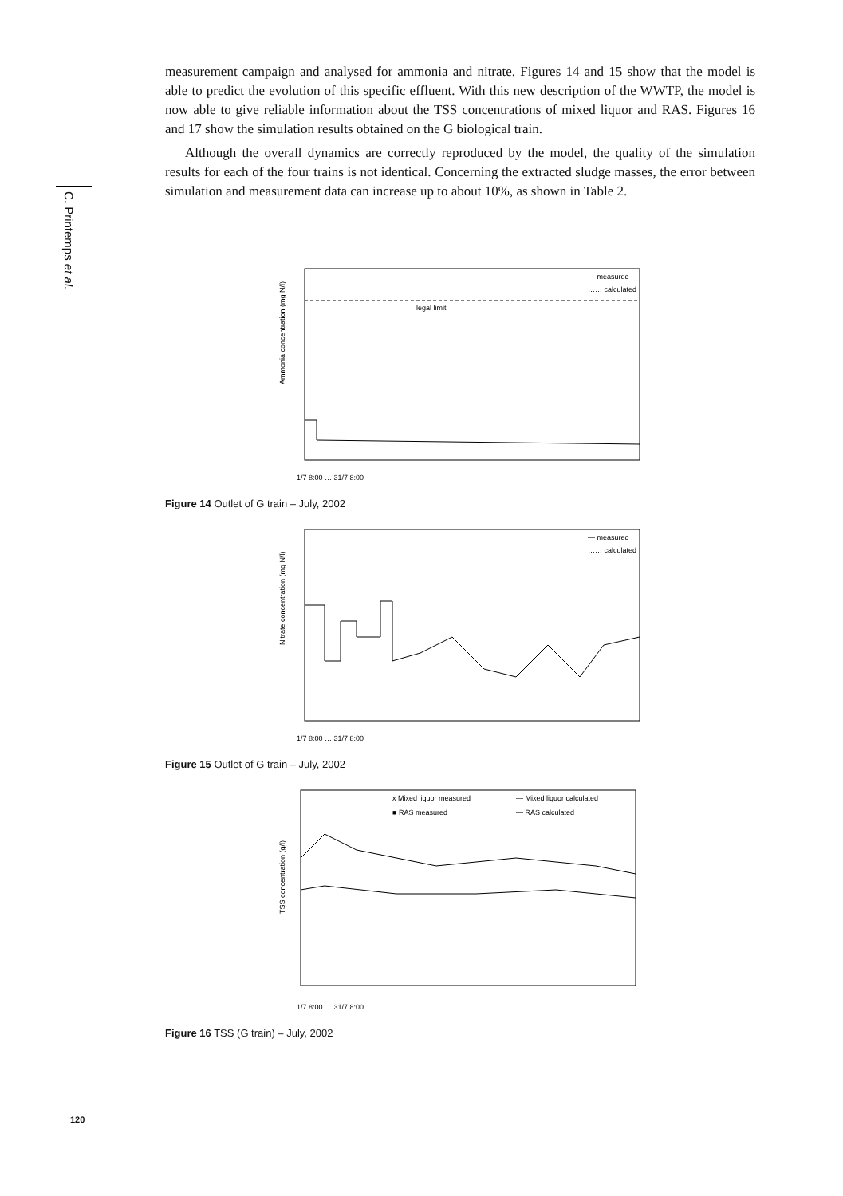C. Printemps et al.
measurement campaign and analysed for ammonia and nitrate. Figures 14 and 15 show that the model is able to predict the evolution of this specific effluent. With this new description of the WWTP, the model is now able to give reliable information about the TSS concentrations of mixed liquor and RAS. Figures 16 and 17 show the simulation results obtained on the G biological train.
Although the overall dynamics are correctly reproduced by the model, the quality of the simulation results for each of the four trains is not identical. Concerning the extracted sludge masses, the error between simulation and measurement data can increase up to about 10%, as shown in Table 2.
Ammonia concentration (mg N/l)
legal limit
— measured
…… calculated
1/7 8:00 … 31/7 8:00
Figure 14 Outlet of G train – July, 2002
Nitrate concentration (mg N/l)
— measured
…… calculated
1/7 8:00 … 31/7 8:00
Figure 15 Outlet of G train – July, 2002
TSS concentration (g/l)
x Mixed liquor measured
— Mixed liquor calculated
■ RAS measured
— RAS calculated
1/7 8:00 … 31/7 8:00
Figure 16 TSS (G train) – July, 2002
120